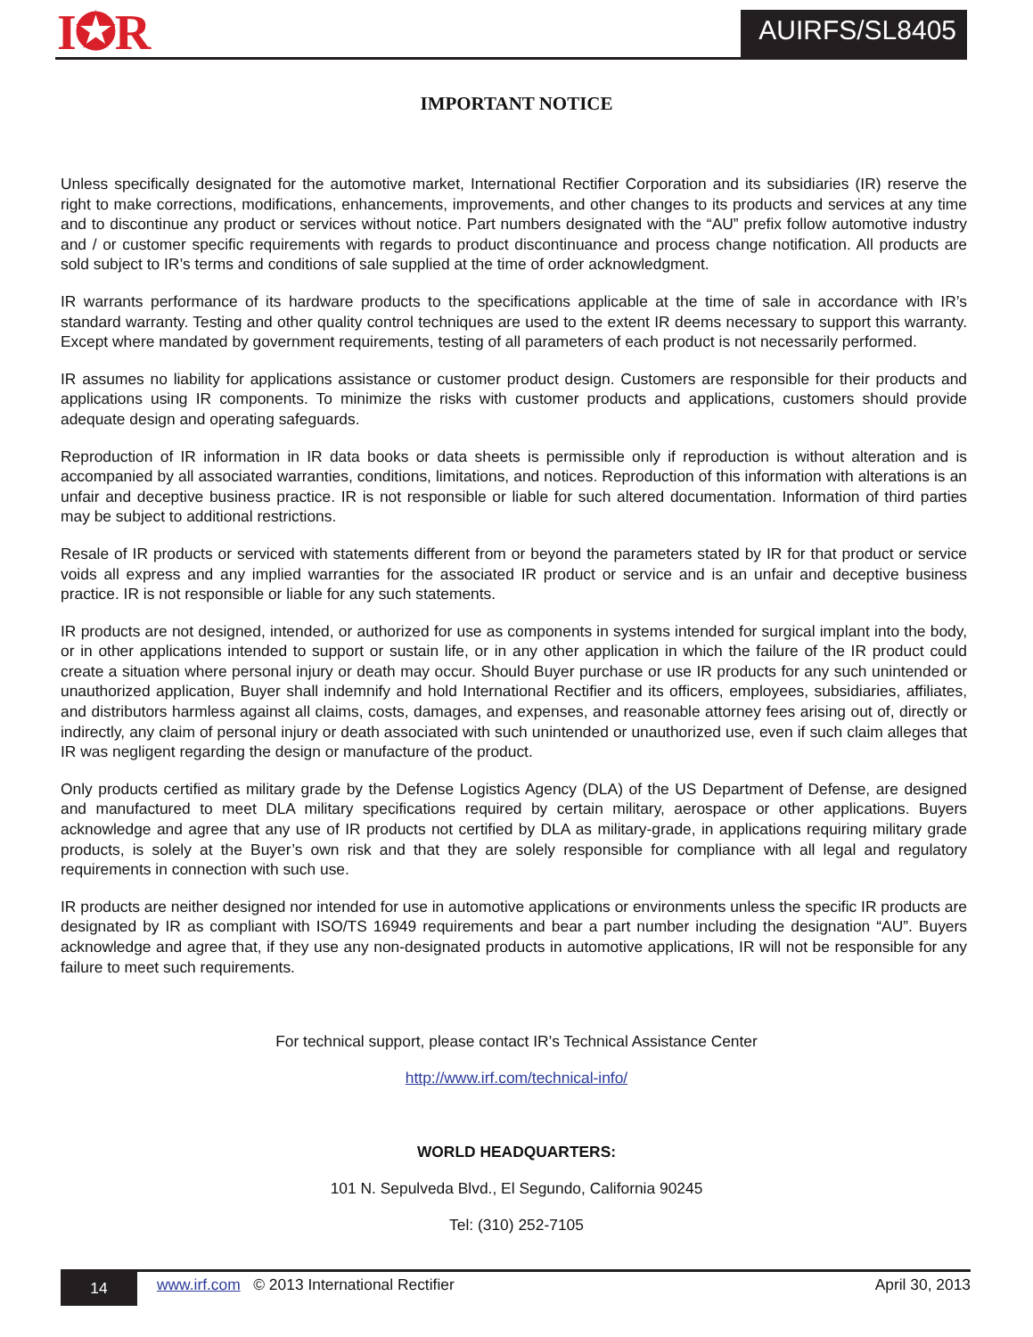I✪R AUIRFS/SL8405
IMPORTANT NOTICE
Unless specifically designated for the automotive market, International Rectifier Corporation and its subsidiaries (IR) reserve the right to make corrections, modifications, enhancements, improvements, and other changes to its products and services at any time and to discontinue any product or services without notice. Part numbers designated with the “AU” prefix follow automotive industry and / or customer specific requirements with regards to product discontinuance and process change notification. All products are sold subject to IR’s terms and conditions of sale supplied at the time of order acknowledgment.
IR warrants performance of its hardware products to the specifications applicable at the time of sale in accordance with IR’s standard warranty. Testing and other quality control techniques are used to the extent IR deems necessary to support this warranty. Except where mandated by government requirements, testing of all parameters of each product is not necessarily performed.
IR assumes no liability for applications assistance or customer product design. Customers are responsible for their products and applications using IR components. To minimize the risks with customer products and applications, customers should provide adequate design and operating safeguards.
Reproduction of IR information in IR data books or data sheets is permissible only if reproduction is without alteration and is accompanied by all associated warranties, conditions, limitations, and notices. Reproduction of this information with alterations is an unfair and deceptive business practice. IR is not responsible or liable for such altered documentation. Information of third parties may be subject to additional restrictions.
Resale of IR products or serviced with statements different from or beyond the parameters stated by IR for that product or service voids all express and any implied warranties for the associated IR product or service and is an unfair and deceptive business practice. IR is not responsible or liable for any such statements.
IR products are not designed, intended, or authorized for use as components in systems intended for surgical implant into the body, or in other applications intended to support or sustain life, or in any other application in which the failure of the IR product could create a situation where personal injury or death may occur. Should Buyer purchase or use IR products for any such unintended or unauthorized application, Buyer shall indemnify and hold International Rectifier and its officers, employees, subsidiaries, affiliates, and distributors harmless against all claims, costs, damages, and expenses, and reasonable attorney fees arising out of, directly or indirectly, any claim of personal injury or death associated with such unintended or unauthorized use, even if such claim alleges that IR was negligent regarding the design or manufacture of the product.
Only products certified as military grade by the Defense Logistics Agency (DLA) of the US Department of Defense, are designed and manufactured to meet DLA military specifications required by certain military, aerospace or other applications. Buyers acknowledge and agree that any use of IR products not certified by DLA as military-grade, in applications requiring military grade products, is solely at the Buyer’s own risk and that they are solely responsible for compliance with all legal and regulatory requirements in connection with such use.
IR products are neither designed nor intended for use in automotive applications or environments unless the specific IR products are designated by IR as compliant with ISO/TS 16949 requirements and bear a part number including the designation “AU”. Buyers acknowledge and agree that, if they use any non-designated products in automotive applications, IR will not be responsible for any failure to meet such requirements.
For technical support, please contact IR’s Technical Assistance Center
http://www.irf.com/technical-info/
WORLD HEADQUARTERS:
101 N. Sepulveda Blvd., El Segundo, California 90245
Tel: (310) 252-7105
14
www.irf.com © 2013 International Rectifier
April 30, 2013